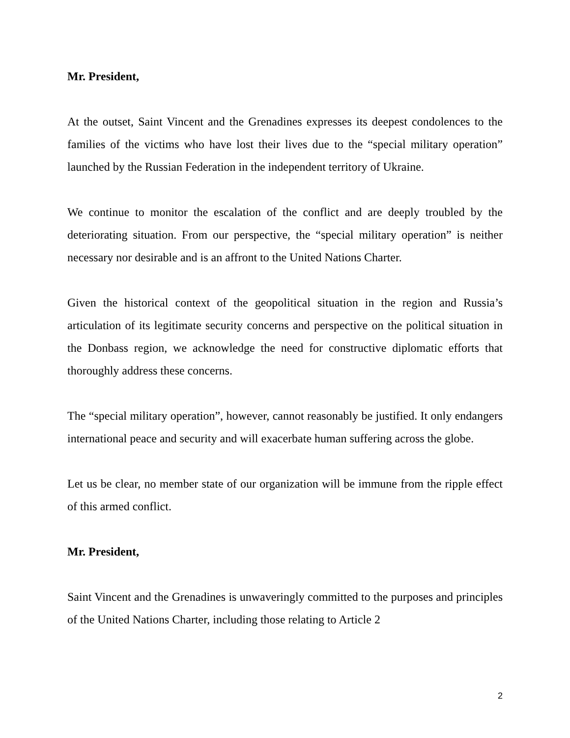Mr. President,
At the outset, Saint Vincent and the Grenadines expresses its deepest condolences to the families of the victims who have lost their lives due to the “special military operation” launched by the Russian Federation in the independent territory of Ukraine.
We continue to monitor the escalation of the conflict and are deeply troubled by the deteriorating situation. From our perspective, the “special military operation” is neither necessary nor desirable and is an affront to the United Nations Charter.
Given the historical context of the geopolitical situation in the region and Russia’s articulation of its legitimate security concerns and perspective on the political situation in the Donbass region, we acknowledge the need for constructive diplomatic efforts that thoroughly address these concerns.
The “special military operation”, however, cannot reasonably be justified. It only endangers international peace and security and will exacerbate human suffering across the globe.
Let us be clear, no member state of our organization will be immune from the ripple effect of this armed conflict.
Mr. President,
Saint Vincent and the Grenadines is unwaveringly committed to the purposes and principles of the United Nations Charter, including those relating to Article 2
2